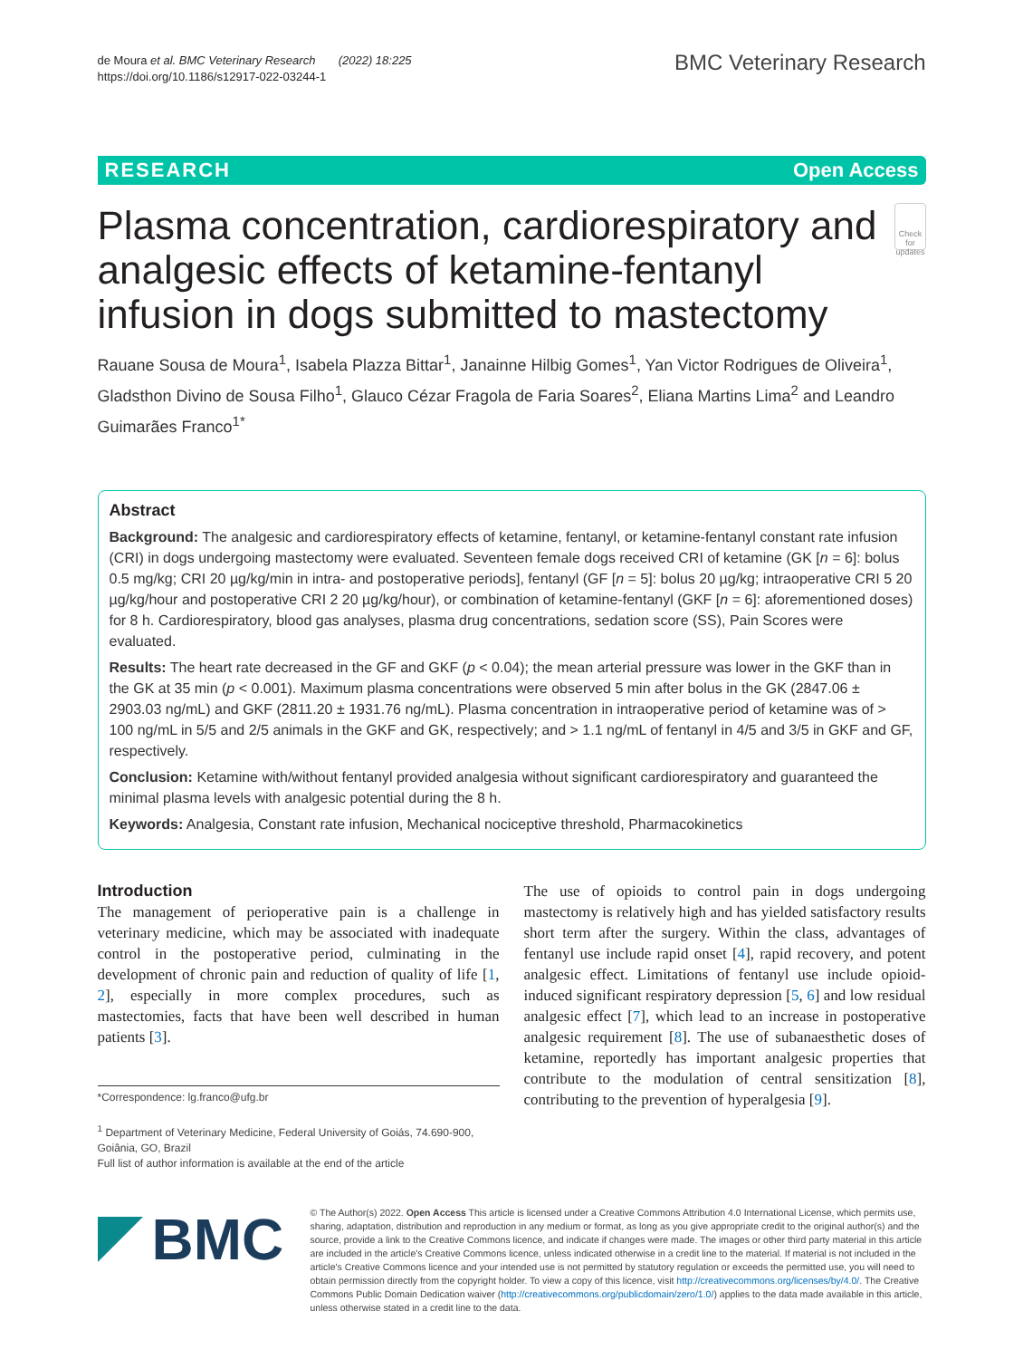de Moura et al. BMC Veterinary Research (2022) 18:225
https://doi.org/10.1186/s12917-022-03244-1
BMC Veterinary Research
RESEARCH Open Access
Plasma concentration, cardiorespiratory and analgesic effects of ketamine-fentanyl infusion in dogs submitted to mastectomy
Check for updates
Rauane Sousa de Moura<sup>1</sup>, Isabela Plazza Bittar<sup>1</sup>, Janainne Hilbig Gomes<sup>1</sup>, Yan Victor Rodrigues de Oliveira<sup>1</sup>, Gladsthon Divino de Sousa Filho<sup>1</sup>, Glauco Cézar Fragola de Faria Soares<sup>2</sup>, Eliana Martins Lima<sup>2</sup> and Leandro Guimarães Franco<sup>1*</sup>
Abstract
Background: The analgesic and cardiorespiratory effects of ketamine, fentanyl, or ketamine-fentanyl constant rate infusion (CRI) in dogs undergoing mastectomy were evaluated. Seventeen female dogs received CRI of ketamine (GK [n = 6]: bolus 0.5 mg/kg; CRI 20 µg/kg/min in intra- and postoperative periods], fentanyl (GF [n = 5]: bolus 20 µg/kg; intraoperative CRI 5 20 µg/kg/hour and postoperative CRI 2 20 µg/kg/hour), or combination of ketamine-fentanyl (GKF [n = 6]: aforementioned doses) for 8 h. Cardiorespiratory, blood gas analyses, plasma drug concentrations, sedation score (SS), Pain Scores were evaluated.
Results: The heart rate decreased in the GF and GKF (p < 0.04); the mean arterial pressure was lower in the GKF than in the GK at 35 min (p < 0.001). Maximum plasma concentrations were observed 5 min after bolus in the GK (2847.06 ± 2903.03 ng/mL) and GKF (2811.20 ± 1931.76 ng/mL). Plasma concentration in intraoperative period of ketamine was of > 100 ng/mL in 5/5 and 2/5 animals in the GKF and GK, respectively; and > 1.1 ng/mL of fentanyl in 4/5 and 3/5 in GKF and GF, respectively.
Conclusion: Ketamine with/without fentanyl provided analgesia without significant cardiorespiratory and guaranteed the minimal plasma levels with analgesic potential during the 8 h.
Keywords: Analgesia, Constant rate infusion, Mechanical nociceptive threshold, Pharmacokinetics
Introduction
The management of perioperative pain is a challenge in veterinary medicine, which may be associated with inadequate control in the postoperative period, culminating in the development of chronic pain and reduction of quality of life [1, 2], especially in more complex procedures, such as mastectomies, facts that have been well described in human patients [3].
*Correspondence: lg.franco@ufg.br
<sup>1</sup> Department of Veterinary Medicine, Federal University of Goiás, 74.690-900, Goiânia, GO, Brazil
Full list of author information is available at the end of the article
The use of opioids to control pain in dogs undergoing mastectomy is relatively high and has yielded satisfactory results short term after the surgery. Within the class, advantages of fentanyl use include rapid onset [4], rapid recovery, and potent analgesic effect. Limitations of fentanyl use include opioid-induced significant respiratory depression [5, 6] and low residual analgesic effect [7], which lead to an increase in postoperative analgesic requirement [8]. The use of subanaesthetic doses of ketamine, reportedly has important analgesic properties that contribute to the modulation of central sensitization [8], contributing to the prevention of hyperalgesia [9].
BMC
© The Author(s) 2022. Open Access This article is licensed under a Creative Commons Attribution 4.0 International License, which permits use, sharing, adaptation, distribution and reproduction in any medium or format, as long as you give appropriate credit to the original author(s) and the source, provide a link to the Creative Commons licence, and indicate if changes were made. The images or other third party material in this article are included in the article's Creative Commons licence, unless indicated otherwise in a credit line to the material. If material is not included in the article's Creative Commons licence and your intended use is not permitted by statutory regulation or exceeds the permitted use, you will need to obtain permission directly from the copyright holder. To view a copy of this licence, visit http://creativecommons.org/licenses/by/4.0/. The Creative Commons Public Domain Dedication waiver (http://creativecommons.org/publicdomain/zero/1.0/) applies to the data made available in this article, unless otherwise stated in a credit line to the data.